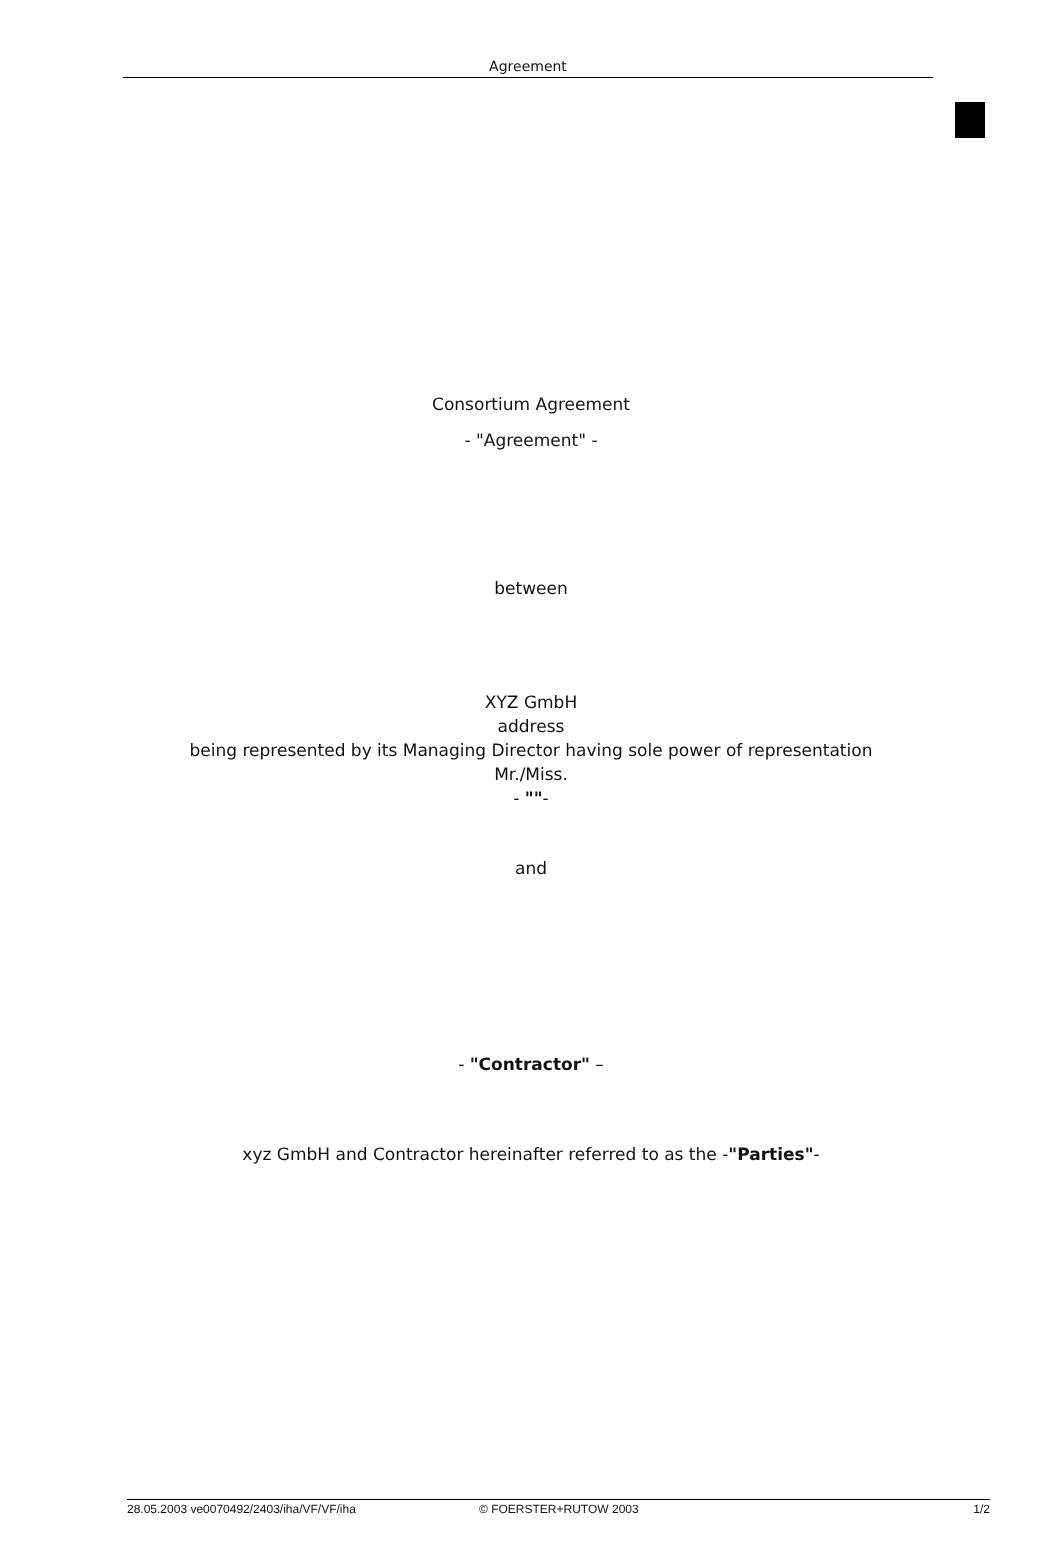Agreement
Consortium Agreement
- "Agreement" -
between
XYZ GmbH
address
being represented by its Managing Director having sole power of representation
Mr./Miss.
- ""-
and
- "Contractor" –
xyz GmbH and Contractor hereinafter referred to as the -"Parties"-
28.05.2003 ve0070492/2403/iha/VF/VF/iha © FOERSTER+RUTOW 2003 1/2